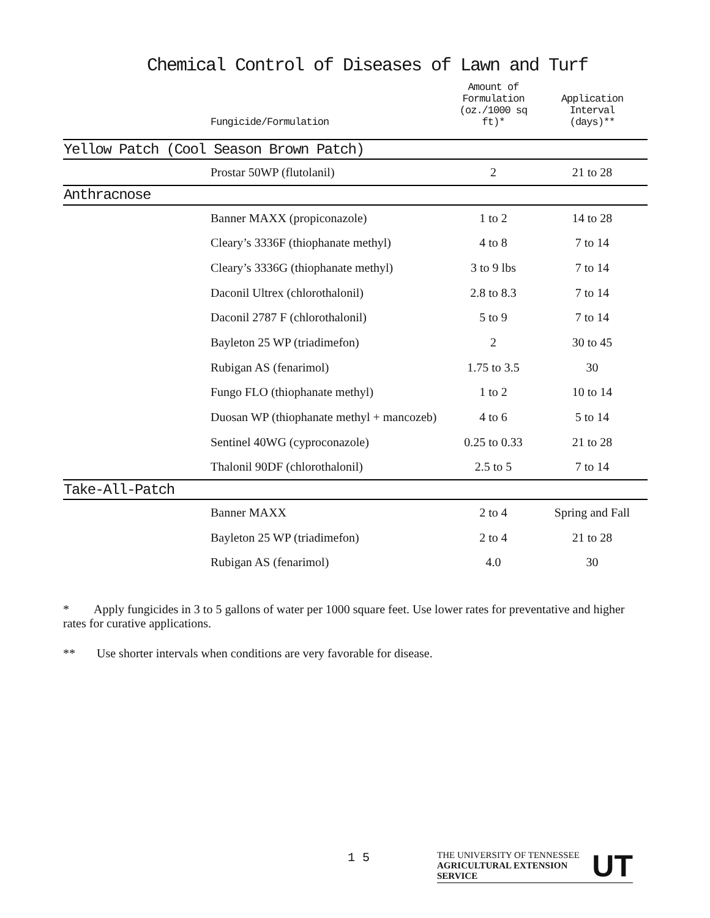Chemical Control of Diseases of Lawn and Turf
| | Fungicide/Formulation | Amount of Formulation (oz./1000 sq ft)* | Application Interval (days)** |
| --- | --- | --- | --- |
| Yellow Patch (Cool Season Brown Patch) | | | |
| | Prostar 50WP (flutolanil) | 2 | 21 to 28 |
| Anthracnose | | | |
| | Banner MAXX (propiconazole) | 1 to 2 | 14 to 28 |
| | Cleary’s 3336F (thiophanate methyl) | 4 to 8 | 7 to 14 |
| | Cleary’s 3336G (thiophanate methyl) | 3 to 9 lbs | 7 to 14 |
| | Daconil Ultrex (chlorothalonil) | 2.8 to 8.3 | 7 to 14 |
| | Daconil 2787 F (chlorothalonil) | 5 to 9 | 7 to 14 |
| | Bayleton 25 WP (triadimefon) | 2 | 30 to 45 |
| | Rubigan AS (fenarimol) | 1.75 to 3.5 | 30 |
| | Fungo FLO (thiophanate methyl) | 1 to 2 | 10 to 14 |
| | Duosan WP (thiophanate methyl + mancozeb) | 4 to 6 | 5 to 14 |
| | Sentinel 40WG (cyproconazole) | 0.25 to 0.33 | 21 to 28 |
| | Thalonil 90DF (chlorothalonil) | 2.5 to 5 | 7 to 14 |
| Take-All-Patch | | | |
| | Banner MAXX | 2 to 4 | Spring and Fall |
| | Bayleton 25 WP (triadimefon) | 2 to 4 | 21 to 28 |
| | Rubigan AS (fenarimol) | 4.0 | 30 |
* Apply fungicides in 3 to 5 gallons of water per 1000 square feet. Use lower rates for preventative and higher rates for curative applications.
** Use shorter intervals when conditions are very favorable for disease.
1 5
THE UNIVERSITY OF TENNESSEE
AGRICULTURAL EXTENSION SERVICE
UT